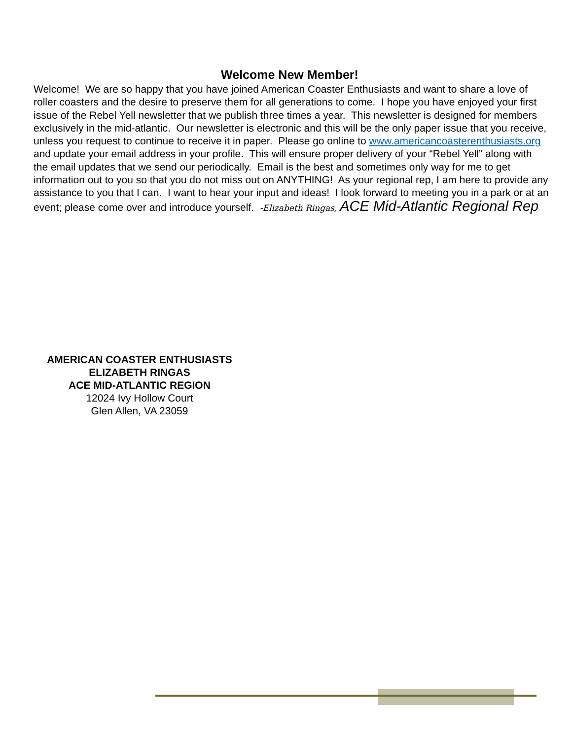Welcome New Member!
Welcome! We are so happy that you have joined American Coaster Enthusiasts and want to share a love of roller coasters and the desire to preserve them for all generations to come. I hope you have enjoyed your first issue of the Rebel Yell newsletter that we publish three times a year. This newsletter is designed for members exclusively in the mid-atlantic. Our newsletter is electronic and this will be the only paper issue that you receive, unless you request to continue to receive it in paper. Please go online to www.americancoasterenthusiasts.org and update your email address in your profile. This will ensure proper delivery of your “Rebel Yell” along with the email updates that we send our periodically. Email is the best and sometimes only way for me to get information out to you so that you do not miss out on ANYTHING! As your regional rep, I am here to provide any assistance to you that I can. I want to hear your input and ideas! I look forward to meeting you in a park or at an event; please come over and introduce yourself. -Elizabeth Ringas, ACE Mid-Atlantic Regional Rep
AMERICAN COASTER ENTHUSIASTS
ELIZABETH RINGAS
ACE MID-ATLANTIC REGION
12024 Ivy Hollow Court
Glen Allen, VA 23059